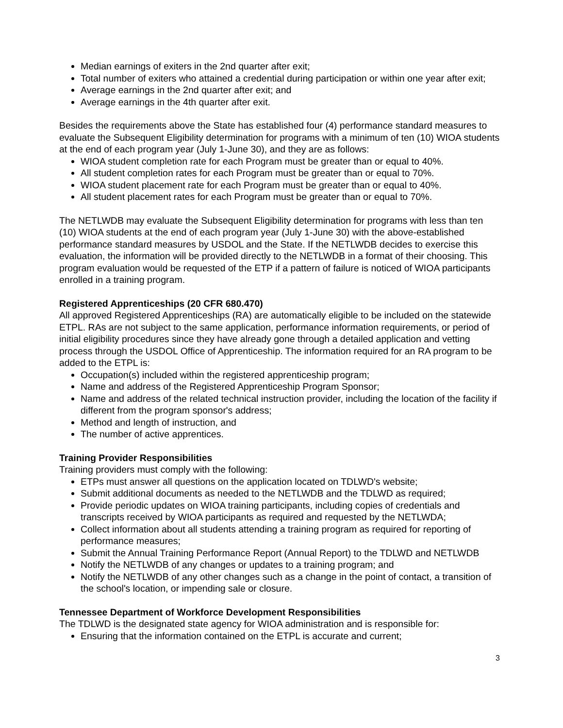Median earnings of exiters in the 2nd quarter after exit;
Total number of exiters who attained a credential during participation or within one year after exit;
Average earnings in the 2nd quarter after exit; and
Average earnings in the 4th quarter after exit.
Besides the requirements above the State has established four (4) performance standard measures to evaluate the Subsequent Eligibility determination for programs with a minimum of ten (10) WIOA students at the end of each program year (July 1-June 30), and they are as follows:
WIOA student completion rate for each Program must be greater than or equal to 40%.
All student completion rates for each Program must be greater than or equal to 70%.
WIOA student placement rate for each Program must be greater than or equal to 40%.
All student placement rates for each Program must be greater than or equal to 70%.
The NETLWDB may evaluate the Subsequent Eligibility determination for programs with less than ten (10) WIOA students at the end of each program year (July 1-June 30) with the above-established performance standard measures by USDOL and the State. If the NETLWDB decides to exercise this evaluation, the information will be provided directly to the NETLWDB in a format of their choosing. This program evaluation would be requested of the ETP if a pattern of failure is noticed of WIOA participants enrolled in a training program.
Registered Apprenticeships (20 CFR 680.470)
All approved Registered Apprenticeships (RA) are automatically eligible to be included on the statewide ETPL. RAs are not subject to the same application, performance information requirements, or period of initial eligibility procedures since they have already gone through a detailed application and vetting process through the USDOL Office of Apprenticeship. The information required for an RA program to be added to the ETPL is:
Occupation(s) included within the registered apprenticeship program;
Name and address of the Registered Apprenticeship Program Sponsor;
Name and address of the related technical instruction provider, including the location of the facility if different from the program sponsor's address;
Method and length of instruction, and
The number of active apprentices.
Training Provider Responsibilities
Training providers must comply with the following:
ETPs must answer all questions on the application located on TDLWD's website;
Submit additional documents as needed to the NETLWDB and the TDLWD as required;
Provide periodic updates on WIOA training participants, including copies of credentials and transcripts received by WIOA participants as required and requested by the NETLWDA;
Collect information about all students attending a training program as required for reporting of performance measures;
Submit the Annual Training Performance Report (Annual Report) to the TDLWD and NETLWDB
Notify the NETLWDB of any changes or updates to a training program; and
Notify the NETLWDB of any other changes such as a change in the point of contact, a transition of the school's location, or impending sale or closure.
Tennessee Department of Workforce Development Responsibilities
The TDLWD is the designated state agency for WIOA administration and is responsible for:
Ensuring that the information contained on the ETPL is accurate and current;
3